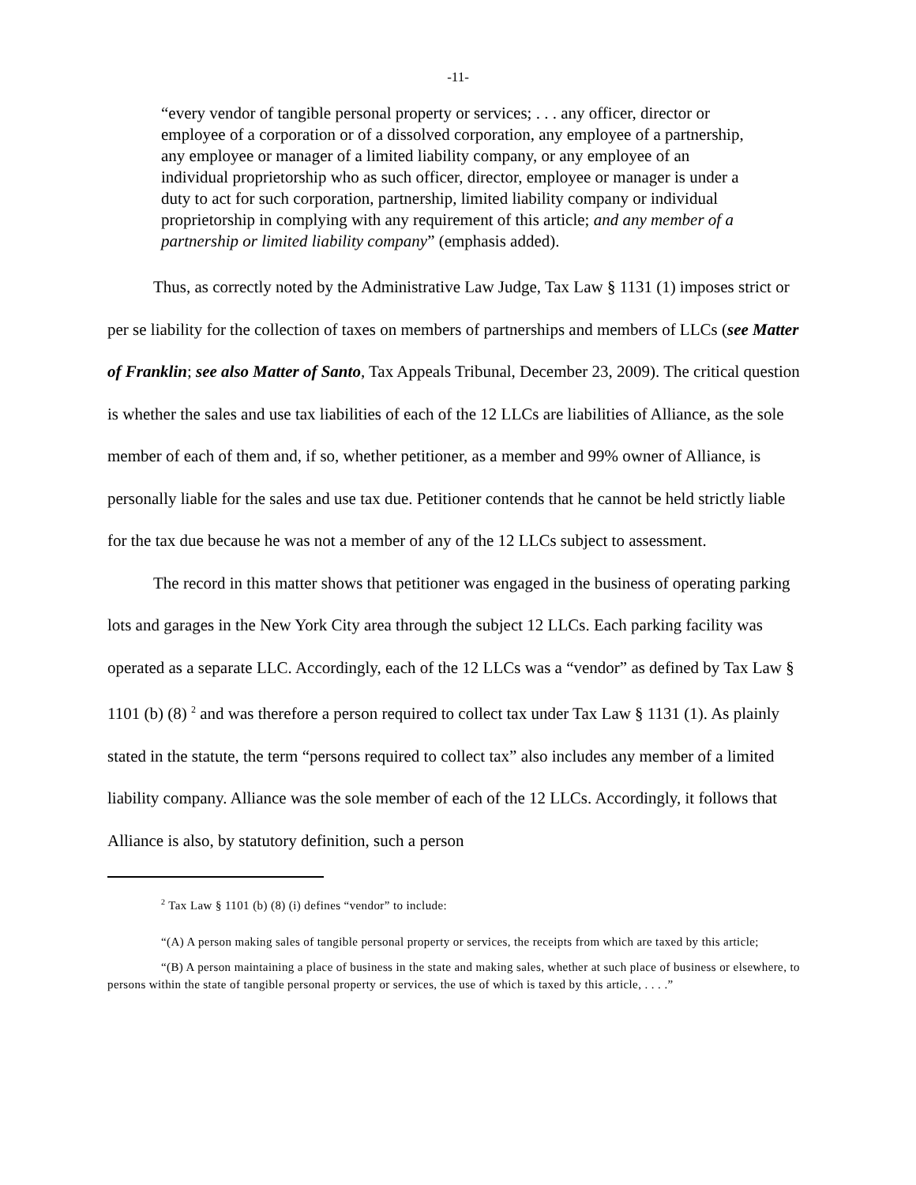-11-
“every vendor of tangible personal property or services; . . . any officer, director or employee of a corporation or of a dissolved corporation, any employee of a partnership, any employee or manager of a limited liability company, or any employee of an individual proprietorship who as such officer, director, employee or manager is under a duty to act for such corporation, partnership, limited liability company or individual proprietorship in complying with any requirement of this article; and any member of a partnership or limited liability company” (emphasis added).
Thus, as correctly noted by the Administrative Law Judge, Tax Law § 1131 (1) imposes strict or per se liability for the collection of taxes on members of partnerships and members of LLCs (see Matter of Franklin; see also Matter of Santo, Tax Appeals Tribunal, December 23, 2009). The critical question is whether the sales and use tax liabilities of each of the 12 LLCs are liabilities of Alliance, as the sole member of each of them and, if so, whether petitioner, as a member and 99% owner of Alliance, is personally liable for the sales and use tax due. Petitioner contends that he cannot be held strictly liable for the tax due because he was not a member of any of the 12 LLCs subject to assessment.
The record in this matter shows that petitioner was engaged in the business of operating parking lots and garages in the New York City area through the subject 12 LLCs. Each parking facility was operated as a separate LLC. Accordingly, each of the 12 LLCs was a “vendor” as defined by Tax Law § 1101 (b) (8) <sup>2</sup> and was therefore a person required to collect tax under Tax Law § 1131 (1). As plainly stated in the statute, the term “persons required to collect tax” also includes any member of a limited liability company. Alliance was the sole member of each of the 12 LLCs. Accordingly, it follows that Alliance is also, by statutory definition, such a person
<sup>2</sup> Tax Law § 1101 (b) (8) (i) defines “vendor” to include:
“(A) A person making sales of tangible personal property or services, the receipts from which are taxed by this article;
“(B) A person maintaining a place of business in the state and making sales, whether at such place of business or elsewhere, to persons within the state of tangible personal property or services, the use of which is taxed by this article, . . . .”